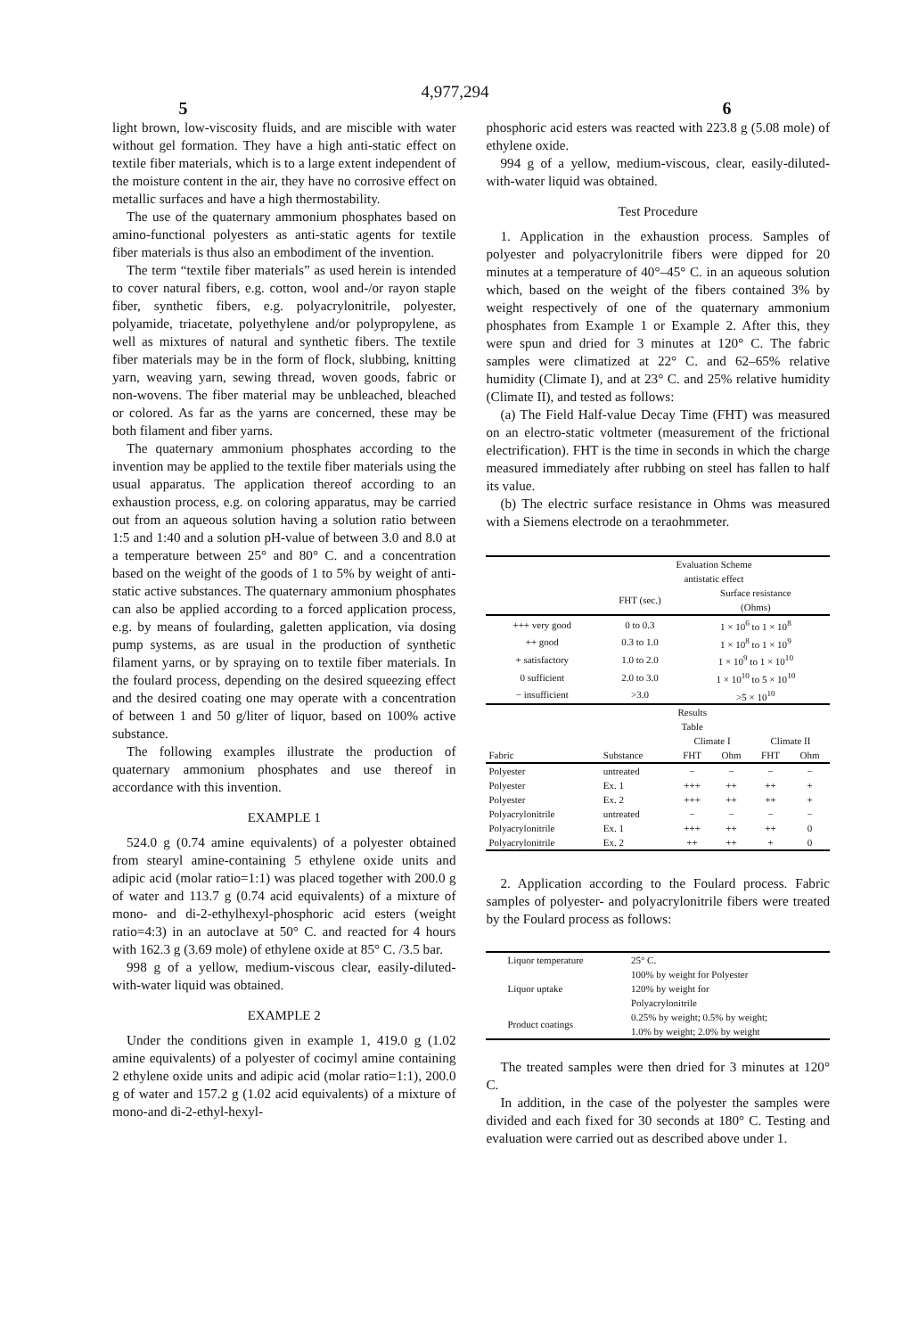4,977,294
5 6
light brown, low-viscosity fluids, and are miscible with water without gel formation. They have a high anti-static effect on textile fiber materials, which is to a large extent independent of the moisture content in the air, they have no corrosive effect on metallic surfaces and have a high thermostability.
The use of the quaternary ammonium phosphates based on amino-functional polyesters as anti-static agents for textile fiber materials is thus also an embodiment of the invention.
The term “textile fiber materials” as used herein is intended to cover natural fibers, e.g. cotton, wool and-/or rayon staple fiber, synthetic fibers, e.g. polyacrylonitrile, polyester, polyamide, triacetate, polyethylene and/or polypropylene, as well as mixtures of natural and synthetic fibers. The textile fiber materials may be in the form of flock, slubbing, knitting yarn, weaving yarn, sewing thread, woven goods, fabric or non-wovens. The fiber material may be unbleached, bleached or colored. As far as the yarns are concerned, these may be both filament and fiber yarns.
The quaternary ammonium phosphates according to the invention may be applied to the textile fiber materials using the usual apparatus. The application thereof according to an exhaustion process, e.g. on coloring apparatus, may be carried out from an aqueous solution having a solution ratio between 1:5 and 1:40 and a solution pH-value of between 3.0 and 8.0 at a temperature between 25° and 80° C. and a concentration based on the weight of the goods of 1 to 5% by weight of anti-static active substances. The quaternary ammonium phosphates can also be applied according to a forced application process, e.g. by means of foularding, galetten application, via dosing pump systems, as are usual in the production of synthetic filament yarns, or by spraying on to textile fiber materials. In the foulard process, depending on the desired squeezing effect and the desired coating one may operate with a concentration of between 1 and 50 g/liter of liquor, based on 100% active substance.
The following examples illustrate the production of quaternary ammonium phosphates and use thereof in accordance with this invention.
EXAMPLE 1
524.0 g (0.74 amine equivalents) of a polyester obtained from stearyl amine-containing 5 ethylene oxide units and adipic acid (molar ratio=1:1) was placed together with 200.0 g of water and 113.7 g (0.74 acid equivalents) of a mixture of mono- and di-2-ethylhexyl-phosphoric acid esters (weight ratio=4:3) in an autoclave at 50° C. and reacted for 4 hours with 162.3 g (3.69 mole) of ethylene oxide at 85° C. /3.5 bar.
998 g of a yellow, medium-viscous clear, easily-diluted-with-water liquid was obtained.
EXAMPLE 2
Under the conditions given in example 1, 419.0 g (1.02 amine equivalents) of a polyester of cocimyl amine containing 2 ethylene oxide units and adipic acid (molar ratio=1:1), 200.0 g of water and 157.2 g (1.02 acid equivalents) of a mixture of mono-and di-2-ethyl-hexyl-
phosphoric acid esters was reacted with 223.8 g (5.08 mole) of ethylene oxide.
994 g of a yellow, medium-viscous, clear, easily-diluted-with-water liquid was obtained.
Test Procedure
1. Application in the exhaustion process. Samples of polyester and polyacrylonitrile fibers were dipped for 20 minutes at a temperature of 40°–45° C. in an aqueous solution which, based on the weight of the fibers contained 3% by weight respectively of one of the quaternary ammonium phosphates from Example 1 or Example 2. After this, they were spun and dried for 3 minutes at 120° C. The fabric samples were climatized at 22° C. and 62–65% relative humidity (Climate I), and at 23° C. and 25% relative humidity (Climate II), and tested as follows:
(a) The Field Half-value Decay Time (FHT) was measured on an electro-static voltmeter (measurement of the frictional electrification). FHT is the time in seconds in which the charge measured immediately after rubbing on steel has fallen to half its value.
(b) The electric surface resistance in Ohms was measured with a Siemens electrode on a teraohmmeter.
| | Evaluation Scheme antistatic effect | |
| | FHT (sec.) | Surface resistance (Ohms) |
| +++ very good | 0 to 0.3 | 1 × 10<sup>6</sup> to 1 × 10<sup>8</sup> |
| ++ good | 0.3 to 1.0 | 1 × 10<sup>8</sup> to 1 × 10<sup>9</sup> |
| + satisfactory | 1.0 to 2.0 | 1 × 10<sup>9</sup> to 1 × 10<sup>10</sup> |
| 0 sufficient | 2.0 to 3.0 | 1 × 10<sup>10</sup> to 5 × 10<sup>10</sup> |
| − insufficient | >3.0 | >5 × 10<sup>10</sup> |
| Results Table | | | | | |
| | | Climate I | | Climate II | |
| Fabric | Substance | FHT | Ohm | FHT | Ohm |
| Polyester | untreated | − | − | − | − |
| Polyester | Ex. 1 | +++ | ++ | ++ | + |
| Polyester | Ex. 2 | +++ | ++ | ++ | + |
| Polyacrylonitrile | untreated | − | − | − | − |
| Polyacrylonitrile | Ex. 1 | +++ | ++ | ++ | 0 |
| Polyacrylonitrile | Ex. 2 | ++ | ++ | + | 0 |
2. Application according to the Foulard process. Fabric samples of polyester- and polyacrylonitrile fibers were treated by the Foulard process as follows:
| Liquor temperature | 25° C. |
| Liquor uptake | 100% by weight for Polyester 120% by weight for Polyacrylonitrile |
| Product coatings | 0.25% by weight; 0.5% by weight; 1.0% by weight; 2.0% by weight |
The treated samples were then dried for 3 minutes at 120° C.
In addition, in the case of the polyester the samples were divided and each fixed for 30 seconds at 180° C. Testing and evaluation were carried out as described above under 1.